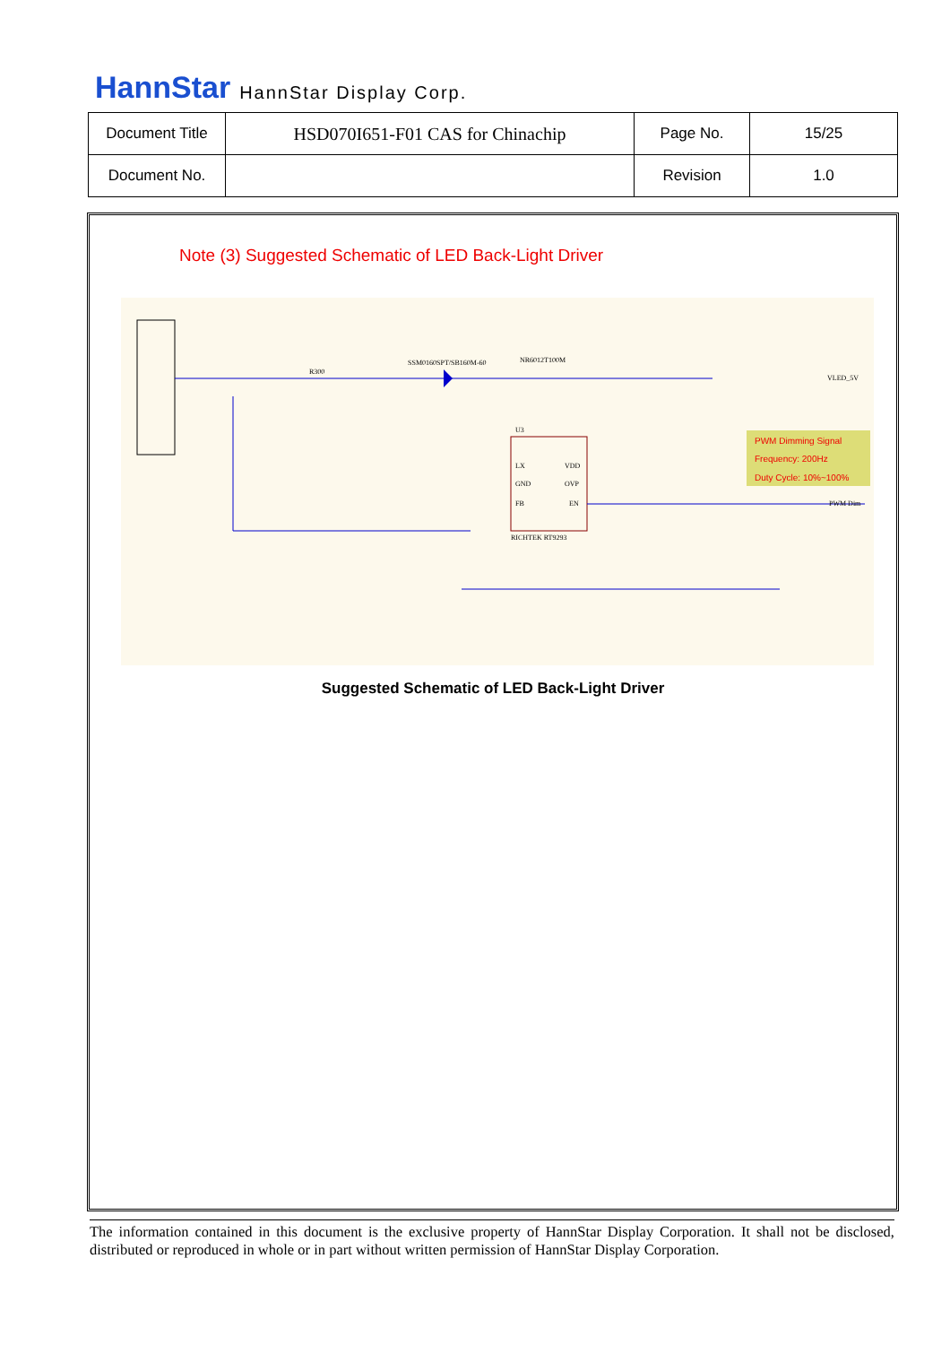HannStar HannStar Display Corp.
| Document Title | HSD070I651-F01 CAS for Chinachip | Page No. | 15/25 |
| Document No. | | Revision | 1.0 |
Note (3) Suggested Schematic of LED Back-Light Driver
R300
SSM0160SPT/SB160M-60
NR6012T100M
U3
LX
VDD
GND
OVP
FB
EN
RICHTEK RT9293
VLED_5V
PWM Dim
PWM Dimming Signal
Frequency: 200Hz
Duty Cycle: 10%~100%
Suggested Schematic of LED Back-Light Driver
The information contained in this document is the exclusive property of HannStar Display Corporation. It shall not be disclosed, distributed or reproduced in whole or in part without written permission of HannStar Display Corporation.